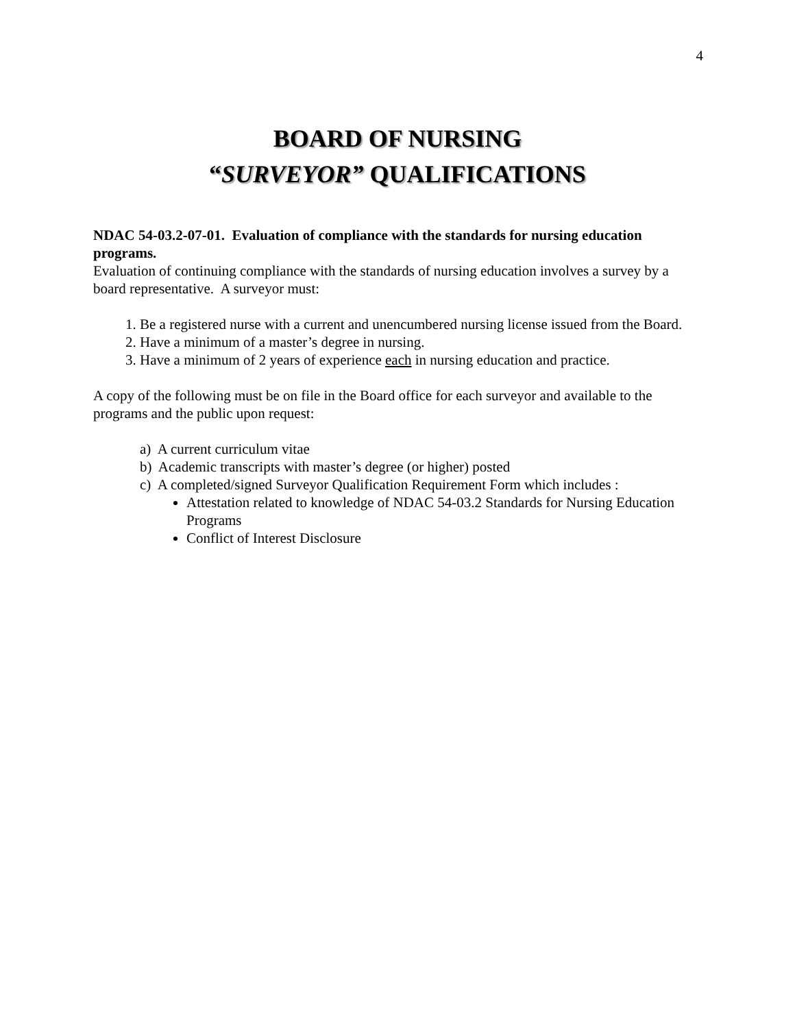4
BOARD OF NURSING
“SURVEYOR” QUALIFICATIONS
NDAC 54-03.2-07-01. Evaluation of compliance with the standards for nursing education programs.
Evaluation of continuing compliance with the standards of nursing education involves a survey by a board representative. A surveyor must:
1. Be a registered nurse with a current and unencumbered nursing license issued from the Board.
2. Have a minimum of a master’s degree in nursing.
3. Have a minimum of 2 years of experience each in nursing education and practice.
A copy of the following must be on file in the Board office for each surveyor and available to the programs and the public upon request:
a) A current curriculum vitae
b) Academic transcripts with master’s degree (or higher) posted
c) A completed/signed Surveyor Qualification Requirement Form which includes :
Attestation related to knowledge of NDAC 54-03.2 Standards for Nursing Education Programs
Conflict of Interest Disclosure